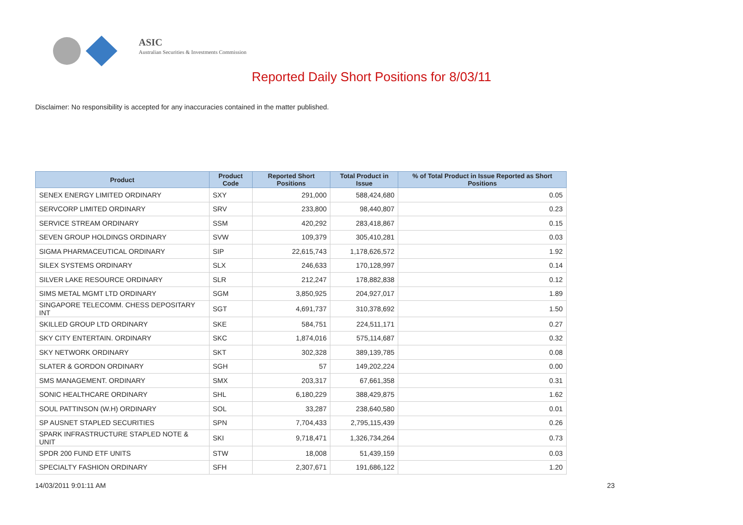ASIC
Australian Securities & Investments Commission
Reported Daily Short Positions for 8/03/11
Disclaimer: No responsibility is accepted for any inaccuracies contained in the matter published.
| Product | Product Code | Reported Short Positions | Total Product in Issue | % of Total Product in Issue Reported as Short Positions |
| --- | --- | --- | --- | --- |
| SENEX ENERGY LIMITED ORDINARY | SXY | 291,000 | 588,424,680 | 0.05 |
| SERVCORP LIMITED ORDINARY | SRV | 233,800 | 98,440,807 | 0.23 |
| SERVICE STREAM ORDINARY | SSM | 420,292 | 283,418,867 | 0.15 |
| SEVEN GROUP HOLDINGS ORDINARY | SVW | 109,379 | 305,410,281 | 0.03 |
| SIGMA PHARMACEUTICAL ORDINARY | SIP | 22,615,743 | 1,178,626,572 | 1.92 |
| SILEX SYSTEMS ORDINARY | SLX | 246,633 | 170,128,997 | 0.14 |
| SILVER LAKE RESOURCE ORDINARY | SLR | 212,247 | 178,882,838 | 0.12 |
| SIMS METAL MGMT LTD ORDINARY | SGM | 3,850,925 | 204,927,017 | 1.89 |
| SINGAPORE TELECOMM. CHESS DEPOSITARY INT | SGT | 4,691,737 | 310,378,692 | 1.50 |
| SKILLED GROUP LTD ORDINARY | SKE | 584,751 | 224,511,171 | 0.27 |
| SKY CITY ENTERTAIN. ORDINARY | SKC | 1,874,016 | 575,114,687 | 0.32 |
| SKY NETWORK ORDINARY | SKT | 302,328 | 389,139,785 | 0.08 |
| SLATER & GORDON ORDINARY | SGH | 57 | 149,202,224 | 0.00 |
| SMS MANAGEMENT. ORDINARY | SMX | 203,317 | 67,661,358 | 0.31 |
| SONIC HEALTHCARE ORDINARY | SHL | 6,180,229 | 388,429,875 | 1.62 |
| SOUL PATTINSON (W.H) ORDINARY | SOL | 33,287 | 238,640,580 | 0.01 |
| SP AUSNET STAPLED SECURITIES | SPN | 7,704,433 | 2,795,115,439 | 0.26 |
| SPARK INFRASTRUCTURE STAPLED NOTE & UNIT | SKI | 9,718,471 | 1,326,734,264 | 0.73 |
| SPDR 200 FUND ETF UNITS | STW | 18,008 | 51,439,159 | 0.03 |
| SPECIALTY FASHION ORDINARY | SFH | 2,307,671 | 191,686,122 | 1.20 |
14/03/2011 9:01:11 AM 23